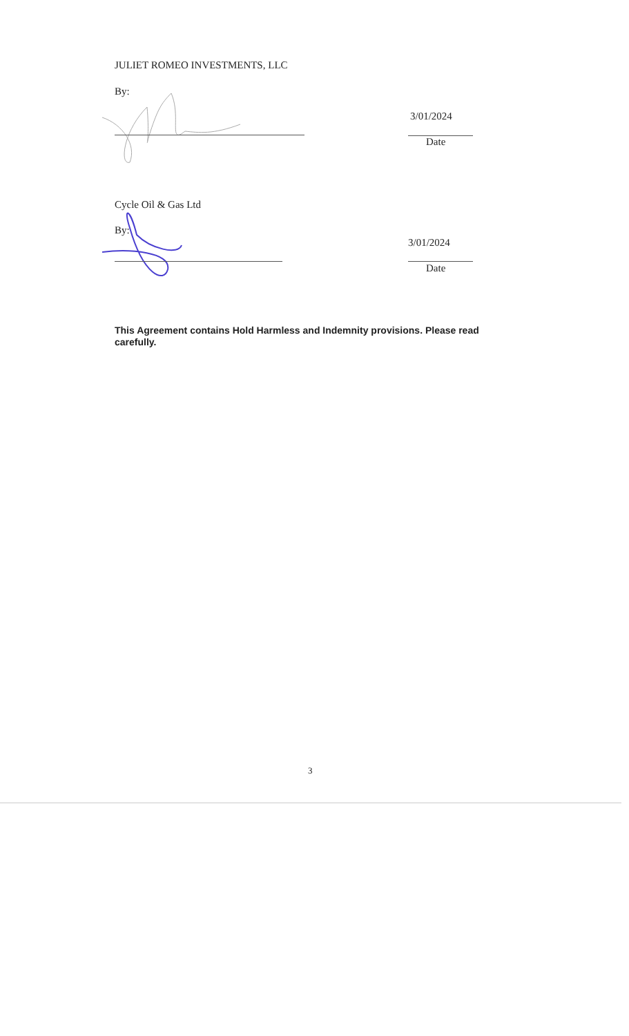JULIET ROMEO INVESTMENTS, LLC
By:
3/01/2024
Date
Cycle Oil & Gas Ltd
By:
3/01/2024
Date
This Agreement contains Hold Harmless and Indemnity provisions. Please read carefully.
3